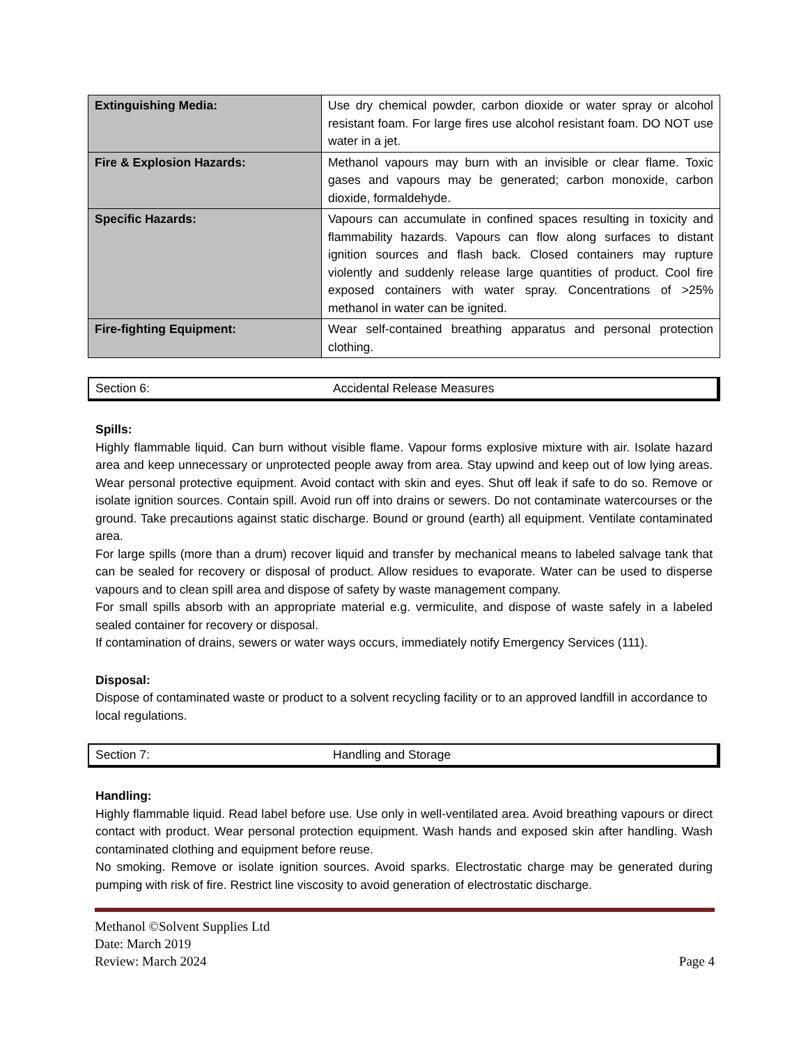| Extinguishing Media: | Use dry chemical powder, carbon dioxide or water spray or alcohol resistant foam. For large fires use alcohol resistant foam. DO NOT use water in a jet. |
| Fire & Explosion Hazards: | Methanol vapours may burn with an invisible or clear flame. Toxic gases and vapours may be generated; carbon monoxide, carbon dioxide, formaldehyde. |
| Specific Hazards: | Vapours can accumulate in confined spaces resulting in toxicity and flammability hazards. Vapours can flow along surfaces to distant ignition sources and flash back. Closed containers may rupture violently and suddenly release large quantities of product. Cool fire exposed containers with water spray. Concentrations of >25% methanol in water can be ignited. |
| Fire-fighting Equipment: | Wear self-contained breathing apparatus and personal protection clothing. |
Section 6: Accidental Release Measures
Spills:
Highly flammable liquid. Can burn without visible flame. Vapour forms explosive mixture with air. Isolate hazard area and keep unnecessary or unprotected people away from area. Stay upwind and keep out of low lying areas. Wear personal protective equipment. Avoid contact with skin and eyes. Shut off leak if safe to do so. Remove or isolate ignition sources. Contain spill. Avoid run off into drains or sewers. Do not contaminate watercourses or the ground. Take precautions against static discharge. Bound or ground (earth) all equipment. Ventilate contaminated area.
For large spills (more than a drum) recover liquid and transfer by mechanical means to labeled salvage tank that can be sealed for recovery or disposal of product. Allow residues to evaporate. Water can be used to disperse vapours and to clean spill area and dispose of safety by waste management company.
For small spills absorb with an appropriate material e.g. vermiculite, and dispose of waste safely in a labeled sealed container for recovery or disposal.
If contamination of drains, sewers or water ways occurs, immediately notify Emergency Services (111).
Disposal:
Dispose of contaminated waste or product to a solvent recycling facility or to an approved landfill in accordance to local regulations.
Section 7: Handling and Storage
Handling:
Highly flammable liquid. Read label before use. Use only in well-ventilated area. Avoid breathing vapours or direct contact with product. Wear personal protection equipment. Wash hands and exposed skin after handling. Wash contaminated clothing and equipment before reuse.
No smoking. Remove or isolate ignition sources. Avoid sparks. Electrostatic charge may be generated during pumping with risk of fire. Restrict line viscosity to avoid generation of electrostatic discharge.
Methanol ©Solvent Supplies Ltd
Date: March 2019
Review: March 2024 Page 4